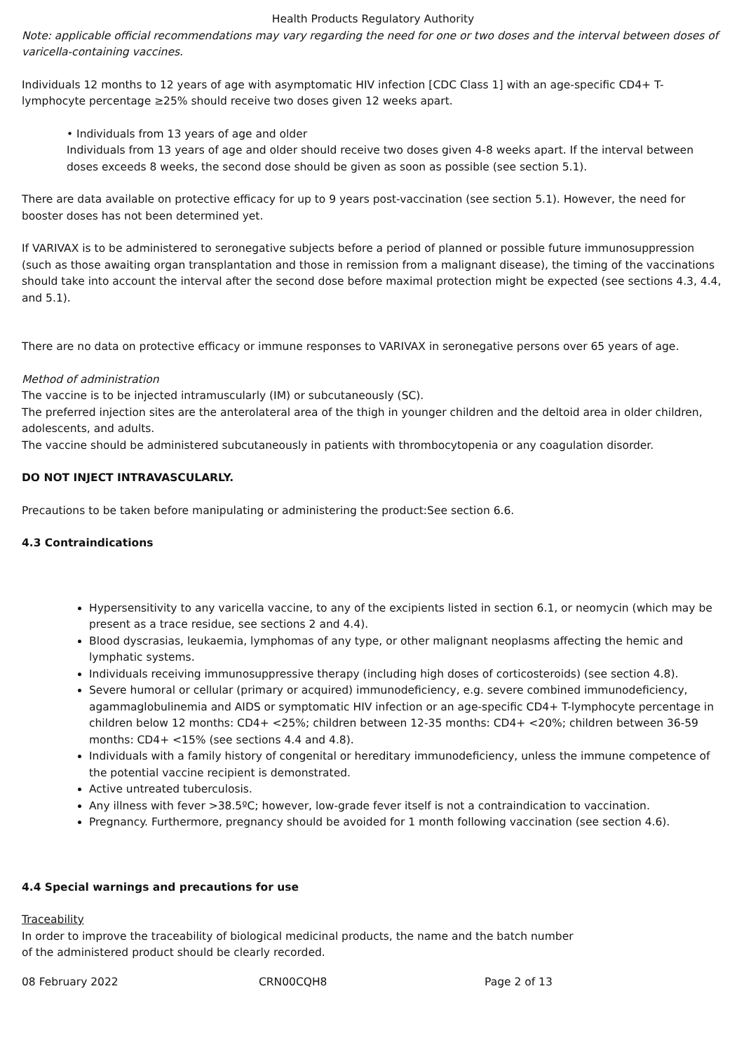Health Products Regulatory Authority
Note: applicable official recommendations may vary regarding the need for one or two doses and the interval between doses of varicella-containing vaccines.
Individuals 12 months to 12 years of age with asymptomatic HIV infection [CDC Class 1] with an age-specific CD4+ T-lymphocyte percentage ≥25% should receive two doses given 12 weeks apart.
• Individuals from 13 years of age and older
Individuals from 13 years of age and older should receive two doses given 4-8 weeks apart. If the interval between doses exceeds 8 weeks, the second dose should be given as soon as possible (see section 5.1).
There are data available on protective efficacy for up to 9 years post-vaccination (see section 5.1). However, the need for booster doses has not been determined yet.
If VARIVAX is to be administered to seronegative subjects before a period of planned or possible future immunosuppression (such as those awaiting organ transplantation and those in remission from a malignant disease), the timing of the vaccinations should take into account the interval after the second dose before maximal protection might be expected (see sections 4.3, 4.4, and 5.1).
There are no data on protective efficacy or immune responses to VARIVAX in seronegative persons over 65 years of age.
Method of administration
The vaccine is to be injected intramuscularly (IM) or subcutaneously (SC).
The preferred injection sites are the anterolateral area of the thigh in younger children and the deltoid area in older children, adolescents, and adults.
The vaccine should be administered subcutaneously in patients with thrombocytopenia or any coagulation disorder.
DO NOT INJECT INTRAVASCULARLY.
Precautions to be taken before manipulating or administering the product:See section 6.6.
4.3 Contraindications
Hypersensitivity to any varicella vaccine, to any of the excipients listed in section 6.1, or neomycin (which may be present as a trace residue, see sections 2 and 4.4).
Blood dyscrasias, leukaemia, lymphomas of any type, or other malignant neoplasms affecting the hemic and lymphatic systems.
Individuals receiving immunosuppressive therapy (including high doses of corticosteroids) (see section 4.8).
Severe humoral or cellular (primary or acquired) immunodeficiency, e.g. severe combined immunodeficiency, agammaglobulinemia and AIDS or symptomatic HIV infection or an age-specific CD4+ T-lymphocyte percentage in children below 12 months: CD4+ <25%; children between 12-35 months: CD4+ <20%; children between 36-59 months: CD4+ <15% (see sections 4.4 and 4.8).
Individuals with a family history of congenital or hereditary immunodeficiency, unless the immune competence of the potential vaccine recipient is demonstrated.
Active untreated tuberculosis.
Any illness with fever >38.5ºC; however, low-grade fever itself is not a contraindication to vaccination.
Pregnancy. Furthermore, pregnancy should be avoided for 1 month following vaccination (see section 4.6).
4.4 Special warnings and precautions for use
Traceability
In order to improve the traceability of biological medicinal products, the name and the batch number
of the administered product should be clearly recorded.
08 February 2022 CRN00CQH8 Page 2 of 13